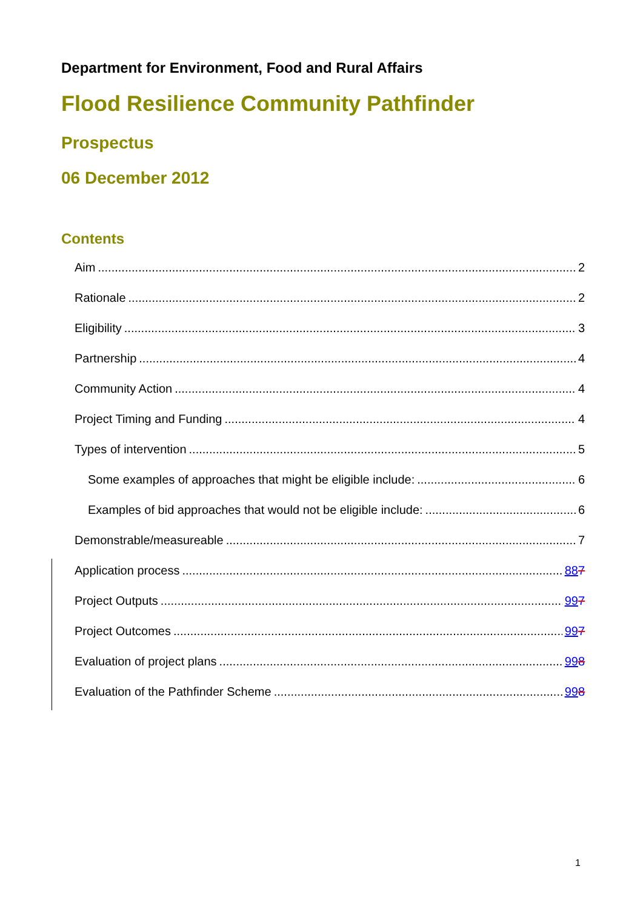Department for Environment, Food and Rural Affairs
Flood Resilience Community Pathfinder
Prospectus
06 December 2012
Contents
Aim 2
Rationale 2
Eligibility 3
Partnership 4
Community Action 4
Project Timing and Funding 4
Types of intervention 5
Some examples of approaches that might be eligible include: 6
Examples of bid approaches that would not be eligible include: 6
Demonstrable/measureable 7
Application process 887
Project Outputs 997
Project Outcomes 997
Evaluation of project plans 998
Evaluation of the Pathfinder Scheme 998
1